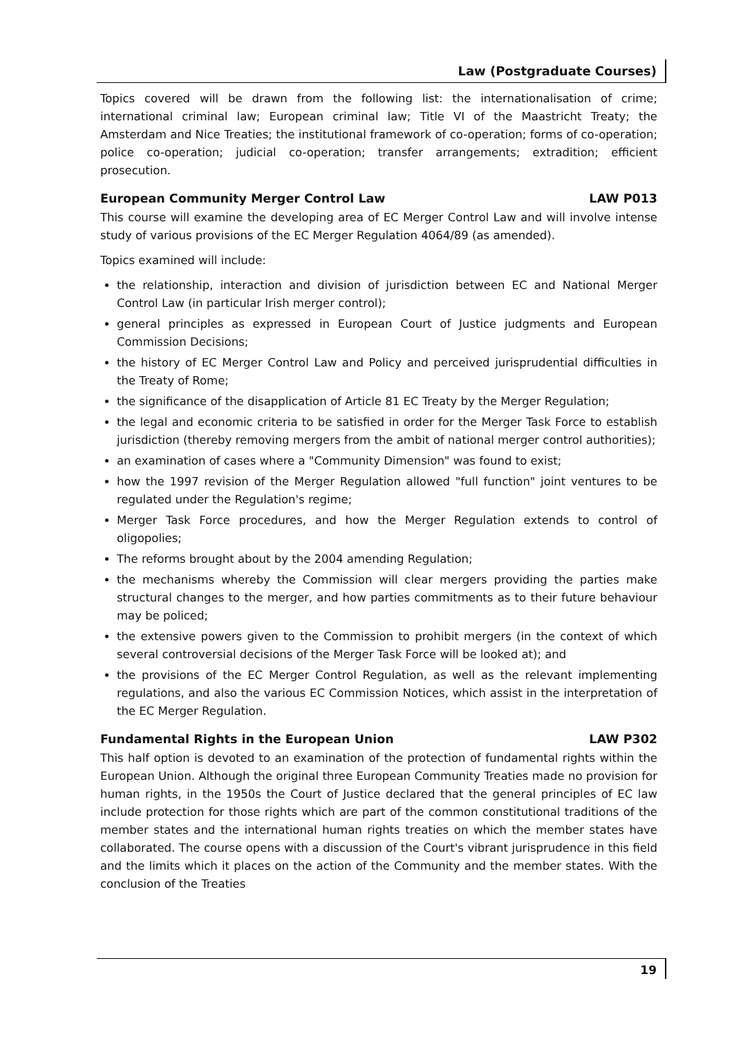Law (Postgraduate Courses)
Topics covered will be drawn from the following list: the internationalisation of crime; international criminal law; European criminal law; Title VI of the Maastricht Treaty; the Amsterdam and Nice Treaties; the institutional framework of co-operation; forms of co-operation; police co-operation; judicial co-operation; transfer arrangements; extradition; efficient prosecution.
European Community Merger Control Law LAW P013
This course will examine the developing area of EC Merger Control Law and will involve intense study of various provisions of the EC Merger Regulation 4064/89 (as amended).
Topics examined will include:
the relationship, interaction and division of jurisdiction between EC and National Merger Control Law (in particular Irish merger control);
general principles as expressed in European Court of Justice judgments and European Commission Decisions;
the history of EC Merger Control Law and Policy and perceived jurisprudential difficulties in the Treaty of Rome;
the significance of the disapplication of Article 81 EC Treaty by the Merger Regulation;
the legal and economic criteria to be satisfied in order for the Merger Task Force to establish jurisdiction (thereby removing mergers from the ambit of national merger control authorities);
an examination of cases where a "Community Dimension" was found to exist;
how the 1997 revision of the Merger Regulation allowed "full function" joint ventures to be regulated under the Regulation's regime;
Merger Task Force procedures, and how the Merger Regulation extends to control of oligopolies;
The reforms brought about by the 2004 amending Regulation;
the mechanisms whereby the Commission will clear mergers providing the parties make structural changes to the merger, and how parties commitments as to their future behaviour may be policed;
the extensive powers given to the Commission to prohibit mergers (in the context of which several controversial decisions of the Merger Task Force will be looked at); and
the provisions of the EC Merger Control Regulation, as well as the relevant implementing regulations, and also the various EC Commission Notices, which assist in the interpretation of the EC Merger Regulation.
Fundamental Rights in the European Union LAW P302
This half option is devoted to an examination of the protection of fundamental rights within the European Union. Although the original three European Community Treaties made no provision for human rights, in the 1950s the Court of Justice declared that the general principles of EC law include protection for those rights which are part of the common constitutional traditions of the member states and the international human rights treaties on which the member states have collaborated. The course opens with a discussion of the Court's vibrant jurisprudence in this field and the limits which it places on the action of the Community and the member states. With the conclusion of the Treaties
19